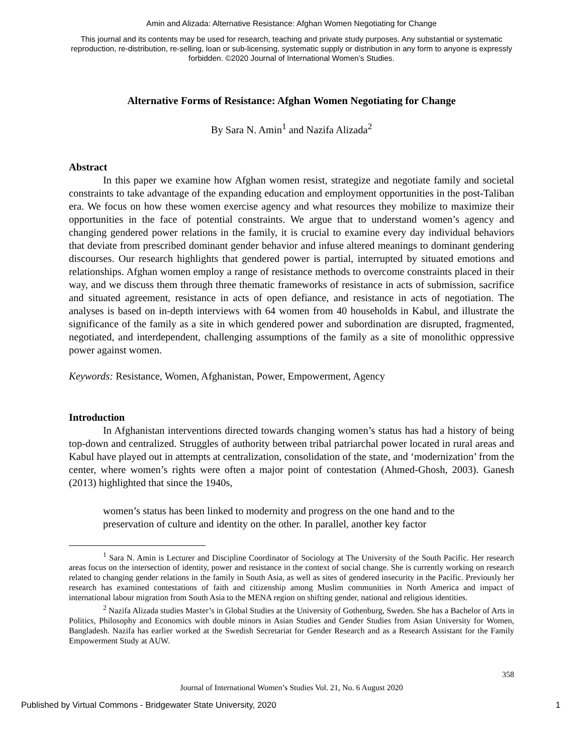Amin and Alizada: Alternative Resistance: Afghan Women Negotiating for Change
This journal and its contents may be used for research, teaching and private study purposes. Any substantial or systematic reproduction, re-distribution, re-selling, loan or sub-licensing, systematic supply or distribution in any form to anyone is expressly forbidden. ©2020 Journal of International Women’s Studies.
Alternative Forms of Resistance: Afghan Women Negotiating for Change
By Sara N. Amin<sup>1</sup> and Nazifa Alizada<sup>2</sup>
Abstract
In this paper we examine how Afghan women resist, strategize and negotiate family and societal constraints to take advantage of the expanding education and employment opportunities in the post-Taliban era. We focus on how these women exercise agency and what resources they mobilize to maximize their opportunities in the face of potential constraints. We argue that to understand women’s agency and changing gendered power relations in the family, it is crucial to examine every day individual behaviors that deviate from prescribed dominant gender behavior and infuse altered meanings to dominant gendering discourses. Our research highlights that gendered power is partial, interrupted by situated emotions and relationships. Afghan women employ a range of resistance methods to overcome constraints placed in their way, and we discuss them through three thematic frameworks of resistance in acts of submission, sacrifice and situated agreement, resistance in acts of open defiance, and resistance in acts of negotiation. The analyses is based on in-depth interviews with 64 women from 40 households in Kabul, and illustrate the significance of the family as a site in which gendered power and subordination are disrupted, fragmented, negotiated, and interdependent, challenging assumptions of the family as a site of monolithic oppressive power against women.
Keywords: Resistance, Women, Afghanistan, Power, Empowerment, Agency
Introduction
In Afghanistan interventions directed towards changing women’s status has had a history of being top-down and centralized. Struggles of authority between tribal patriarchal power located in rural areas and Kabul have played out in attempts at centralization, consolidation of the state, and ‘modernization’ from the center, where women’s rights were often a major point of contestation (Ahmed-Ghosh, 2003). Ganesh (2013) highlighted that since the 1940s,
women’s status has been linked to modernity and progress on the one hand and to the preservation of culture and identity on the other. In parallel, another key factor
<sup>1</sup> Sara N. Amin is Lecturer and Discipline Coordinator of Sociology at The University of the South Pacific. Her research areas focus on the intersection of identity, power and resistance in the context of social change. She is currently working on research related to changing gender relations in the family in South Asia, as well as sites of gendered insecurity in the Pacific. Previously her research has examined contestations of faith and citizenship among Muslim communities in North America and impact of international labour migration from South Asia to the MENA region on shifting gender, national and religious identities.
<sup>2</sup> Nazifa Alizada studies Master’s in Global Studies at the University of Gothenburg, Sweden. She has a Bachelor of Arts in Politics, Philosophy and Economics with double minors in Asian Studies and Gender Studies from Asian University for Women, Bangladesh. Nazifa has earlier worked at the Swedish Secretariat for Gender Research and as a Research Assistant for the Family Empowerment Study at AUW.
358
Journal of International Women’s Studies Vol. 21, No. 6 August 2020
Published by Virtual Commons - Bridgewater State University, 2020 1